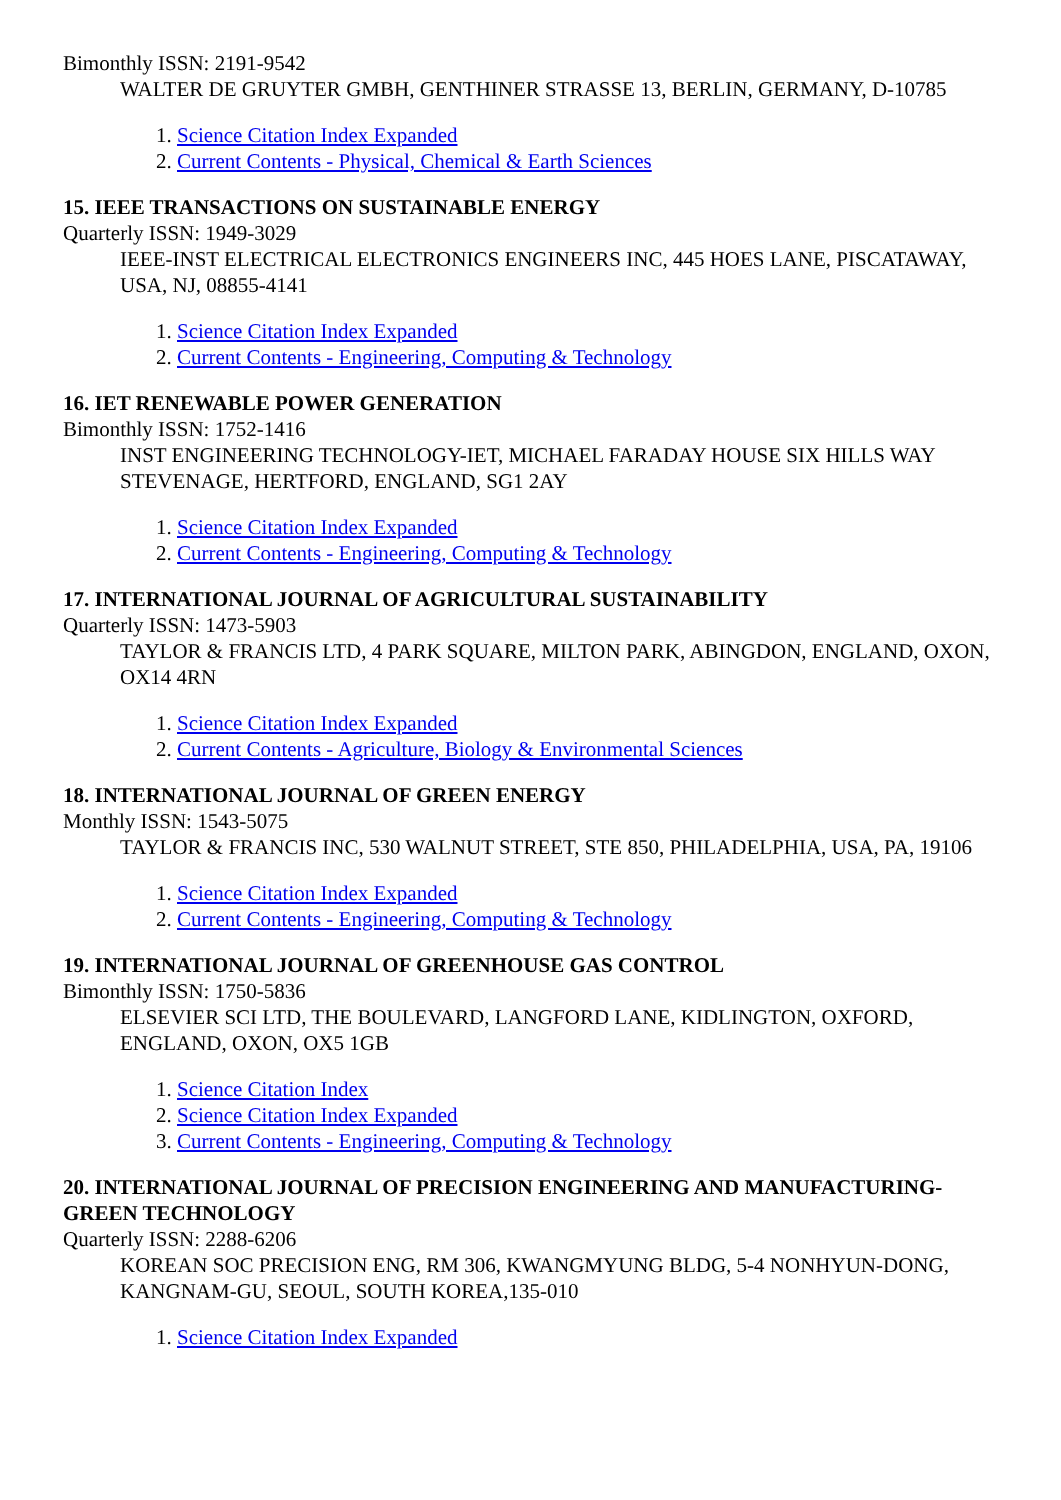Bimonthly ISSN: 2191-9542
WALTER DE GRUYTER GMBH, GENTHINER STRASSE 13, BERLIN, GERMANY, D-10785
1. Science Citation Index Expanded
2. Current Contents - Physical, Chemical & Earth Sciences
15. IEEE TRANSACTIONS ON SUSTAINABLE ENERGY
Quarterly ISSN: 1949-3029
IEEE-INST ELECTRICAL ELECTRONICS ENGINEERS INC, 445 HOES LANE, PISCATAWAY, USA, NJ, 08855-4141
1. Science Citation Index Expanded
2. Current Contents - Engineering, Computing & Technology
16. IET RENEWABLE POWER GENERATION
Bimonthly ISSN: 1752-1416
INST ENGINEERING TECHNOLOGY-IET, MICHAEL FARADAY HOUSE SIX HILLS WAY STEVENAGE, HERTFORD, ENGLAND, SG1 2AY
1. Science Citation Index Expanded
2. Current Contents - Engineering, Computing & Technology
17. INTERNATIONAL JOURNAL OF AGRICULTURAL SUSTAINABILITY
Quarterly ISSN: 1473-5903
TAYLOR & FRANCIS LTD, 4 PARK SQUARE, MILTON PARK, ABINGDON, ENGLAND, OXON, OX14 4RN
1. Science Citation Index Expanded
2. Current Contents - Agriculture, Biology & Environmental Sciences
18. INTERNATIONAL JOURNAL OF GREEN ENERGY
Monthly ISSN: 1543-5075
TAYLOR & FRANCIS INC, 530 WALNUT STREET, STE 850, PHILADELPHIA, USA, PA, 19106
1. Science Citation Index Expanded
2. Current Contents - Engineering, Computing & Technology
19. INTERNATIONAL JOURNAL OF GREENHOUSE GAS CONTROL
Bimonthly ISSN: 1750-5836
ELSEVIER SCI LTD, THE BOULEVARD, LANGFORD LANE, KIDLINGTON, OXFORD, ENGLAND, OXON, OX5 1GB
1. Science Citation Index
2. Science Citation Index Expanded
3. Current Contents - Engineering, Computing & Technology
20. INTERNATIONAL JOURNAL OF PRECISION ENGINEERING AND MANUFACTURING-GREEN TECHNOLOGY
Quarterly ISSN: 2288-6206
KOREAN SOC PRECISION ENG, RM 306, KWANGMYUNG BLDG, 5-4 NONHYUN-DONG, KANGNAM-GU, SEOUL, SOUTH KOREA,135-010
1. Science Citation Index Expanded